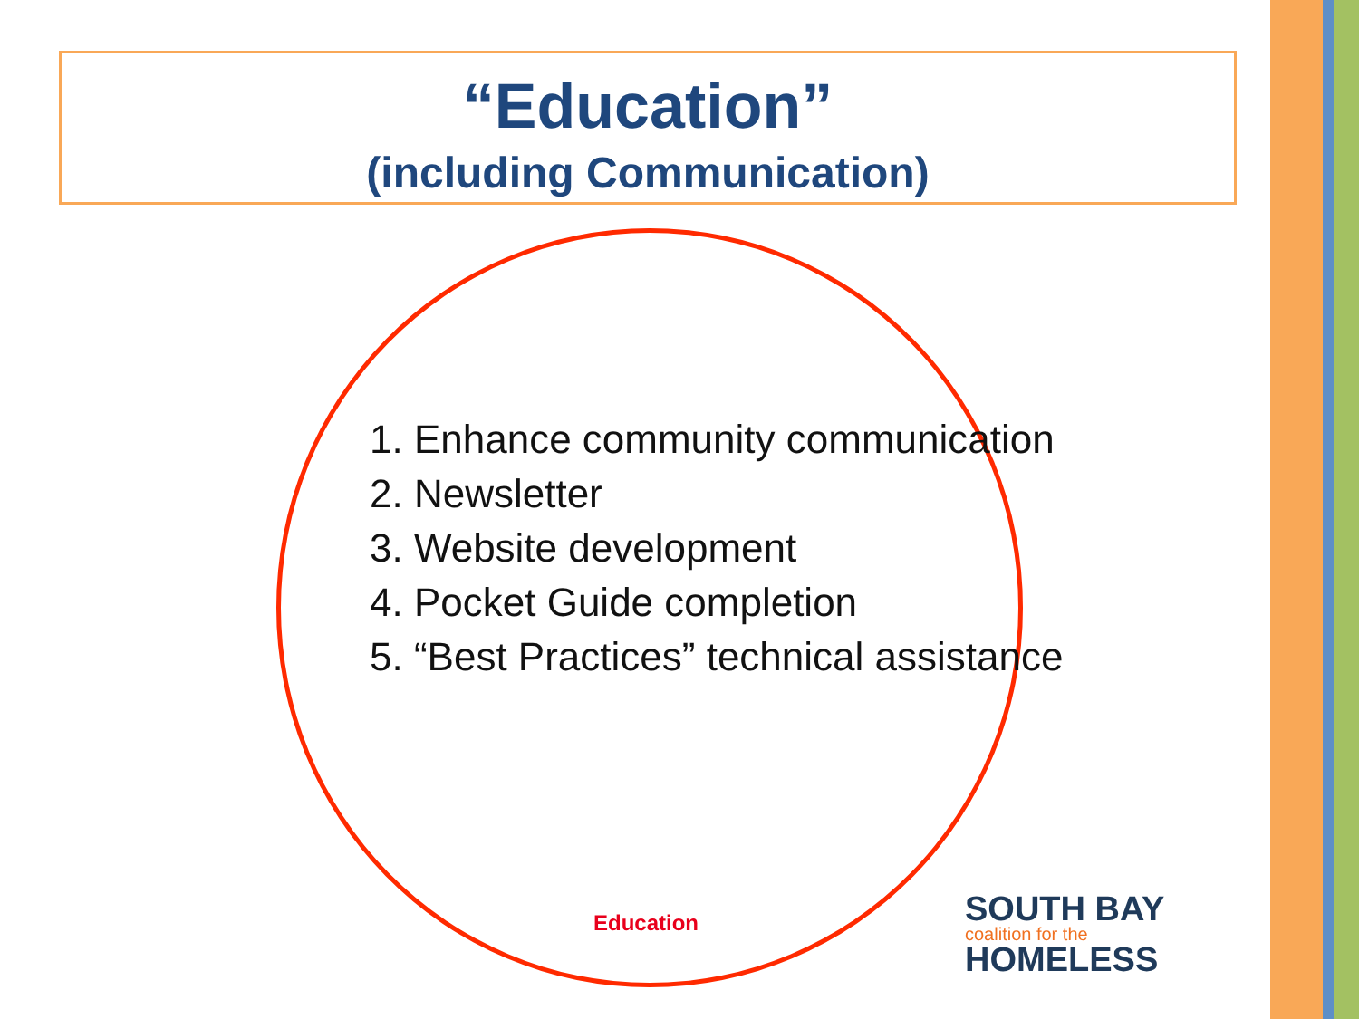“Education”
(including Communication)
1. Enhance community communication
2. Newsletter
3. Website development
4. Pocket Guide completion
5. “Best Practices” technical assistance
Education
SOUTH BAY
coalition for the
HOMELESS